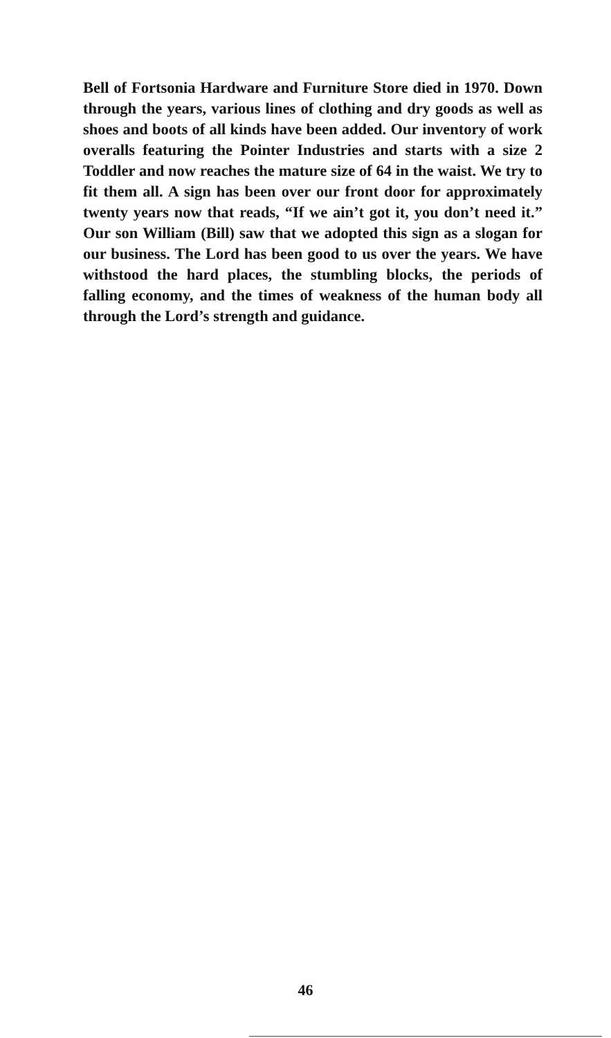Bell of Fortsonia Hardware and Furniture Store died in 1970. Down through the years, various lines of clothing and dry goods as well as shoes and boots of all kinds have been added. Our inventory of work overalls featuring the Pointer Industries and starts with a size 2 Toddler and now reaches the mature size of 64 in the waist. We try to fit them all. A sign has been over our front door for approximately twenty years now that reads, “If we ain’t got it, you don’t need it.” Our son William (Bill) saw that we adopted this sign as a slogan for our business. The Lord has been good to us over the years. We have withstood the hard places, the stumbling blocks, the periods of falling economy, and the times of weakness of the human body all through the Lord’s strength and guidance.
46